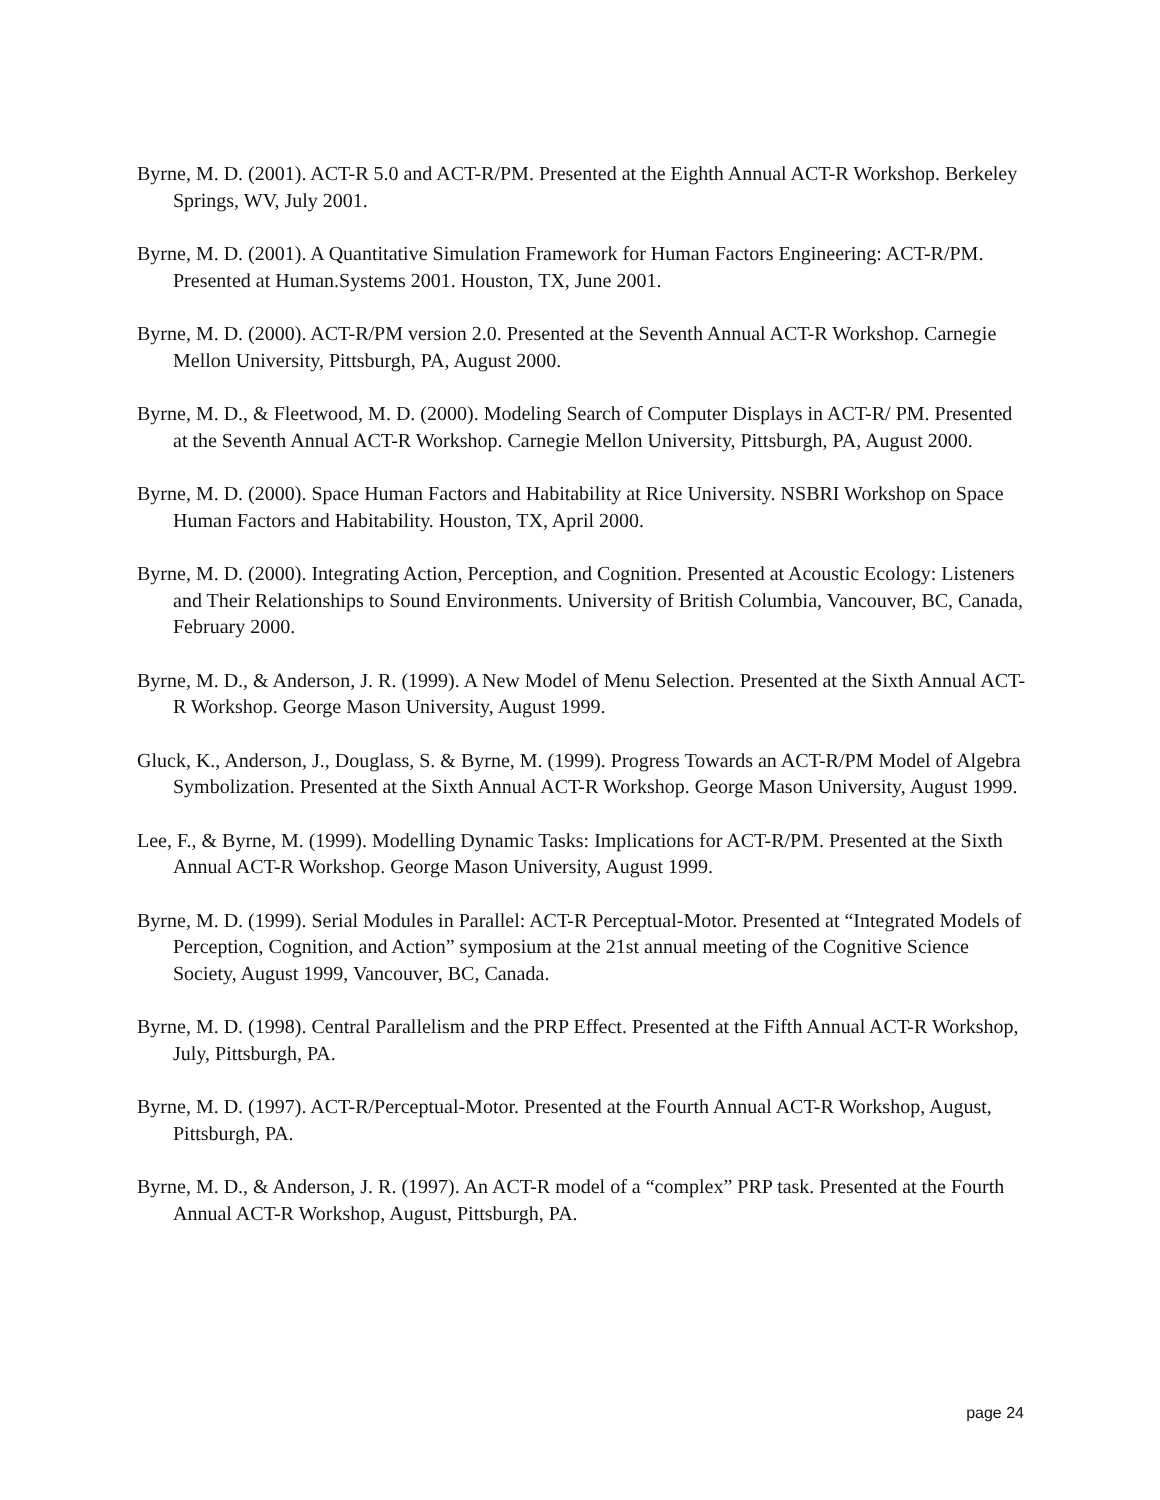Byrne, M. D. (2001). ACT-R 5.0 and ACT-R/PM. Presented at the Eighth Annual ACT-R Workshop. Berkeley Springs, WV, July 2001.
Byrne, M. D. (2001). A Quantitative Simulation Framework for Human Factors Engineering: ACT-R/PM. Presented at Human.Systems 2001. Houston, TX, June 2001.
Byrne, M. D. (2000). ACT-R/PM version 2.0. Presented at the Seventh Annual ACT-R Workshop. Carnegie Mellon University, Pittsburgh, PA, August 2000.
Byrne, M. D., & Fleetwood, M. D. (2000). Modeling Search of Computer Displays in ACT-R/ PM. Presented at the Seventh Annual ACT-R Workshop. Carnegie Mellon University, Pittsburgh, PA, August 2000.
Byrne, M. D. (2000). Space Human Factors and Habitability at Rice University. NSBRI Workshop on Space Human Factors and Habitability. Houston, TX, April 2000.
Byrne, M. D. (2000). Integrating Action, Perception, and Cognition. Presented at Acoustic Ecology: Listeners and Their Relationships to Sound Environments. University of British Columbia, Vancouver, BC, Canada, February 2000.
Byrne, M. D., & Anderson, J. R. (1999). A New Model of Menu Selection. Presented at the Sixth Annual ACT-R Workshop. George Mason University, August 1999.
Gluck, K., Anderson, J., Douglass, S. & Byrne, M. (1999). Progress Towards an ACT-R/PM Model of Algebra Symbolization. Presented at the Sixth Annual ACT-R Workshop. George Mason University, August 1999.
Lee, F., & Byrne, M. (1999). Modelling Dynamic Tasks: Implications for ACT-R/PM. Presented at the Sixth Annual ACT-R Workshop. George Mason University, August 1999.
Byrne, M. D. (1999). Serial Modules in Parallel: ACT-R Perceptual-Motor. Presented at “Integrated Models of Perception, Cognition, and Action” symposium at the 21st annual meeting of the Cognitive Science Society, August 1999, Vancouver, BC, Canada.
Byrne, M. D. (1998). Central Parallelism and the PRP Effect. Presented at the Fifth Annual ACT-R Workshop, July, Pittsburgh, PA.
Byrne, M. D. (1997). ACT-R/Perceptual-Motor. Presented at the Fourth Annual ACT-R Workshop, August, Pittsburgh, PA.
Byrne, M. D., & Anderson, J. R. (1997). An ACT-R model of a “complex” PRP task. Presented at the Fourth Annual ACT-R Workshop, August, Pittsburgh, PA.
page 24